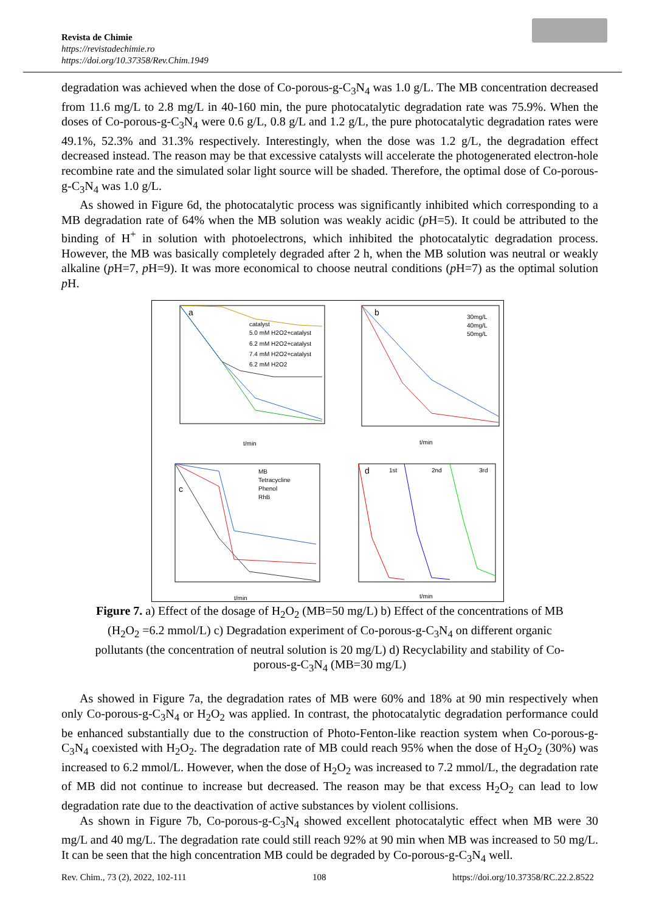Revista de Chimie
https://revistadechimie.ro
https://doi.org/10.37358/Rev.Chim.1949
degradation was achieved when the dose of Co-porous-g-C<sub>3</sub>N<sub>4</sub> was 1.0 g/L. The MB concentration decreased from 11.6 mg/L to 2.8 mg/L in 40-160 min, the pure photocatalytic degradation rate was 75.9%. When the doses of Co-porous-g-C<sub>3</sub>N<sub>4</sub> were 0.6 g/L, 0.8 g/L and 1.2 g/L, the pure photocatalytic degradation rates were 49.1%, 52.3% and 31.3% respectively. Interestingly, when the dose was 1.2 g/L, the degradation effect decreased instead. The reason may be that excessive catalysts will accelerate the photogenerated electron-hole recombine rate and the simulated solar light source will be shaded. Therefore, the optimal dose of Co-porous-g-C<sub>3</sub>N<sub>4</sub> was 1.0 g/L.
As showed in Figure 6d, the photocatalytic process was significantly inhibited which corresponding to a MB degradation rate of 64% when the MB solution was weakly acidic (p H=5). It could be attributed to the binding of H<sup>+</sup> in solution with photoelectrons, which inhibited the photocatalytic degradation process. However, the MB was basically completely degraded after 2 h, when the MB solution was neutral or weakly alkaline (p H=7, p H=9). It was more economical to choose neutral conditions (p H=7) as the optimal solution p H.
a
catalyst
5.0 mM H2O2+catalyst
6.2 mM H2O2+catalyst
7.4 mM H2O2+catalyst
6.2 mM H2O2
t/min
b
30mg/L
40mg/L
50mg/L
t/min
c
MB
Tetracycline
Phenol
RhB
t/min
d
1st
2nd
3rd
t/min
Figure 7. a) Effect of the dosage of H<sub>2</sub>O<sub>2</sub> (MB=50 mg/L) b) Effect of the concentrations of MB (H<sub>2</sub>O<sub>2</sub> =6.2 mmol/L) c) Degradation experiment of Co-porous-g-C<sub>3</sub>N<sub>4</sub> on different organic pollutants (the concentration of neutral solution is 20 mg/L) d) Recyclability and stability of Co-porous-g-C<sub>3</sub>N<sub>4</sub> (MB=30 mg/L)
As showed in Figure 7a, the degradation rates of MB were 60% and 18% at 90 min respectively when only Co-porous-g-C<sub>3</sub>N<sub>4</sub> or H<sub>2</sub>O<sub>2</sub> was applied. In contrast, the photocatalytic degradation performance could be enhanced substantially due to the construction of Photo-Fenton-like reaction system when Co-porous-g-C<sub>3</sub>N<sub>4</sub> coexisted with H<sub>2</sub>O<sub>2</sub>. The degradation rate of MB could reach 95% when the dose of H<sub>2</sub>O<sub>2</sub> (30%) was increased to 6.2 mmol/L. However, when the dose of H<sub>2</sub>O<sub>2</sub> was increased to 7.2 mmol/L, the degradation rate of MB did not continue to increase but decreased. The reason may be that excess H<sub>2</sub>O<sub>2</sub> can lead to low degradation rate due to the deactivation of active substances by violent collisions.
As shown in Figure 7b, Co-porous-g-C<sub>3</sub>N<sub>4</sub> showed excellent photocatalytic effect when MB were 30 mg/L and 40 mg/L. The degradation rate could still reach 92% at 90 min when MB was increased to 50 mg/L. It can be seen that the high concentration MB could be degraded by Co-porous-g-C<sub>3</sub>N<sub>4</sub> well.
Rev. Chim., 73 (2), 2022, 102-111 108 https://doi.org/10.37358/RC.22.2.8522